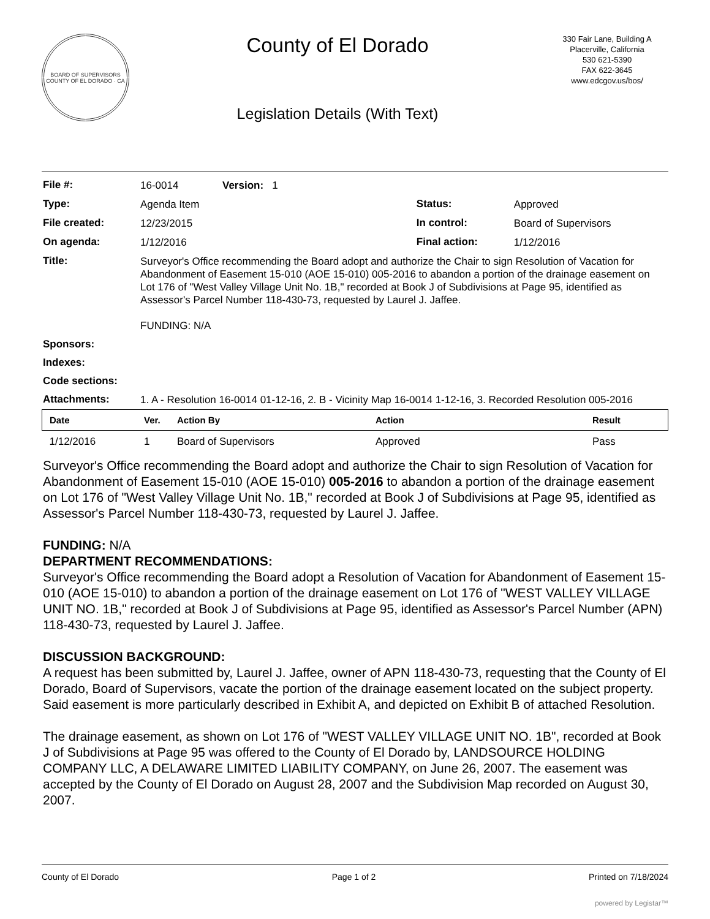BOARD OF SUPERVISORS
COUNTY OF EL DORADO · CA
County of El Dorado
Legislation Details (With Text)
330 Fair Lane, Building A
Placerville, California
530 621-5390
FAX 622-3645
www.edcgov.us/bos/
| File #: | 16-0014 | Version: 1 | | |
| Type: | Agenda Item | | Status: | Approved |
| File created: | 12/23/2015 | | In control: | Board of Supervisors |
| On agenda: | 1/12/2016 | | Final action: | 1/12/2016 |
| Title: | Surveyor's Office recommending the Board adopt and authorize the Chair to sign Resolution of Vacation for Abandonment of Easement 15-010 (AOE 15-010) 005-2016 to abandon a portion of the drainage easement on Lot 176 of "West Valley Village Unit No. 1B," recorded at Book J of Subdivisions at Page 95, identified as Assessor's Parcel Number 118-430-73, requested by Laurel J. Jaffee. FUNDING: N/A | | | |
| Sponsors: | | | | |
| Indexes: | | | | |
| Code sections: | | | | |
| Attachments: | 1. A - Resolution 16-0014 01-12-16, 2. B - Vicinity Map 16-0014 1-12-16, 3. Recorded Resolution 005-2016 | | | |
| Date | Ver. | Action By | Action | Result |
| --- | --- | --- | --- | --- |
| 1/12/2016 | 1 | Board of Supervisors | Approved | Pass |
Surveyor's Office recommending the Board adopt and authorize the Chair to sign Resolution of Vacation for Abandonment of Easement 15-010 (AOE 15-010) 005-2016 to abandon a portion of the drainage easement on Lot 176 of "West Valley Village Unit No. 1B," recorded at Book J of Subdivisions at Page 95, identified as Assessor's Parcel Number 118-430-73, requested by Laurel J. Jaffee.
FUNDING: N/A
DEPARTMENT RECOMMENDATIONS:
Surveyor's Office recommending the Board adopt a Resolution of Vacation for Abandonment of Easement 15-010 (AOE 15-010) to abandon a portion of the drainage easement on Lot 176 of "WEST VALLEY VILLAGE UNIT NO. 1B," recorded at Book J of Subdivisions at Page 95, identified as Assessor's Parcel Number (APN) 118-430-73, requested by Laurel J. Jaffee.
DISCUSSION BACKGROUND:
A request has been submitted by, Laurel J. Jaffee, owner of APN 118-430-73, requesting that the County of El Dorado, Board of Supervisors, vacate the portion of the drainage easement located on the subject property. Said easement is more particularly described in Exhibit A, and depicted on Exhibit B of attached Resolution.
The drainage easement, as shown on Lot 176 of "WEST VALLEY VILLAGE UNIT NO. 1B", recorded at Book J of Subdivisions at Page 95 was offered to the County of El Dorado by, LANDSOURCE HOLDING COMPANY LLC, A DELAWARE LIMITED LIABILITY COMPANY, on June 26, 2007. The easement was accepted by the County of El Dorado on August 28, 2007 and the Subdivision Map recorded on August 30, 2007.
County of El Dorado Page 1 of 2 Printed on 7/18/2024
powered by Legistar™